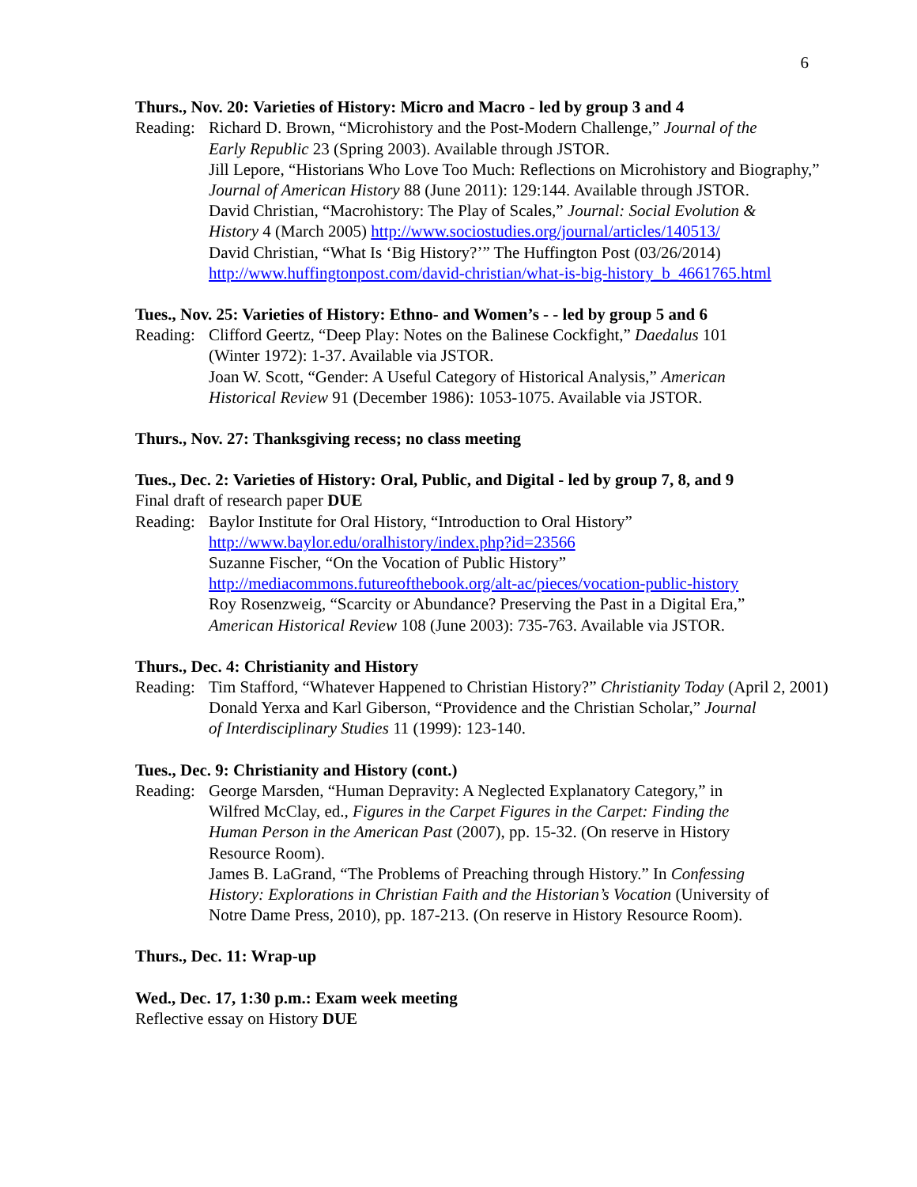6
Thurs., Nov. 20: Varieties of History: Micro and Macro - led by group 3 and 4
Reading:
Richard D. Brown, “Microhistory and the Post-Modern Challenge,” Journal of the
Early Republic 23 (Spring 2003). Available through JSTOR.
Jill Lepore, “Historians Who Love Too Much: Reflections on Microhistory and Biography,”
Journal of American History 88 (June 2011): 129:144. Available through JSTOR.
David Christian, “Macrohistory: The Play of Scales,” Journal: Social Evolution &
History 4 (March 2005) http://www.sociostudies.org/journal/articles/140513/
David Christian, “What Is ‘Big History?’” The Huffington Post (03/26/2014)
http://www.huffingtonpost.com/david-christian/what-is-big-history_b_4661765.html
Tues., Nov. 25: Varieties of History: Ethno- and Women’s - - led by group 5 and 6
Reading:
Clifford Geertz, “Deep Play: Notes on the Balinese Cockfight,” Daedalus 101
(Winter 1972): 1-37. Available via JSTOR.
Joan W. Scott, “Gender: A Useful Category of Historical Analysis,” American
Historical Review 91 (December 1986): 1053-1075. Available via JSTOR.
Thurs., Nov. 27: Thanksgiving recess; no class meeting
Tues., Dec. 2: Varieties of History: Oral, Public, and Digital - led by group 7, 8, and 9
Final draft of research paper DUE
Reading:
Baylor Institute for Oral History, “Introduction to Oral History”
http://www.baylor.edu/oralhistory/index.php?id=23566
Suzanne Fischer, “On the Vocation of Public History”
http://mediacommons.futureofthebook.org/alt-ac/pieces/vocation-public-history
Roy Rosenzweig, “Scarcity or Abundance? Preserving the Past in a Digital Era,”
American Historical Review 108 (June 2003): 735-763. Available via JSTOR.
Thurs., Dec. 4: Christianity and History
Reading:
Tim Stafford, “Whatever Happened to Christian History?” Christianity Today (April 2, 2001)
Donald Yerxa and Karl Giberson, “Providence and the Christian Scholar,” Journal
of Interdisciplinary Studies 11 (1999): 123-140.
Tues., Dec. 9: Christianity and History (cont.)
Reading:
George Marsden, “Human Depravity: A Neglected Explanatory Category,” in
Wilfred McClay, ed., Figures in the Carpet Figures in the Carpet: Finding the
Human Person in the American Past (2007), pp. 15-32. (On reserve in History
Resource Room).
James B. LaGrand, “The Problems of Preaching through History.” In Confessing
History: Explorations in Christian Faith and the Historian’s Vocation (University of
Notre Dame Press, 2010), pp. 187-213. (On reserve in History Resource Room).
Thurs., Dec. 11: Wrap-up
Wed., Dec. 17, 1:30 p.m.: Exam week meeting
Reflective essay on History DUE